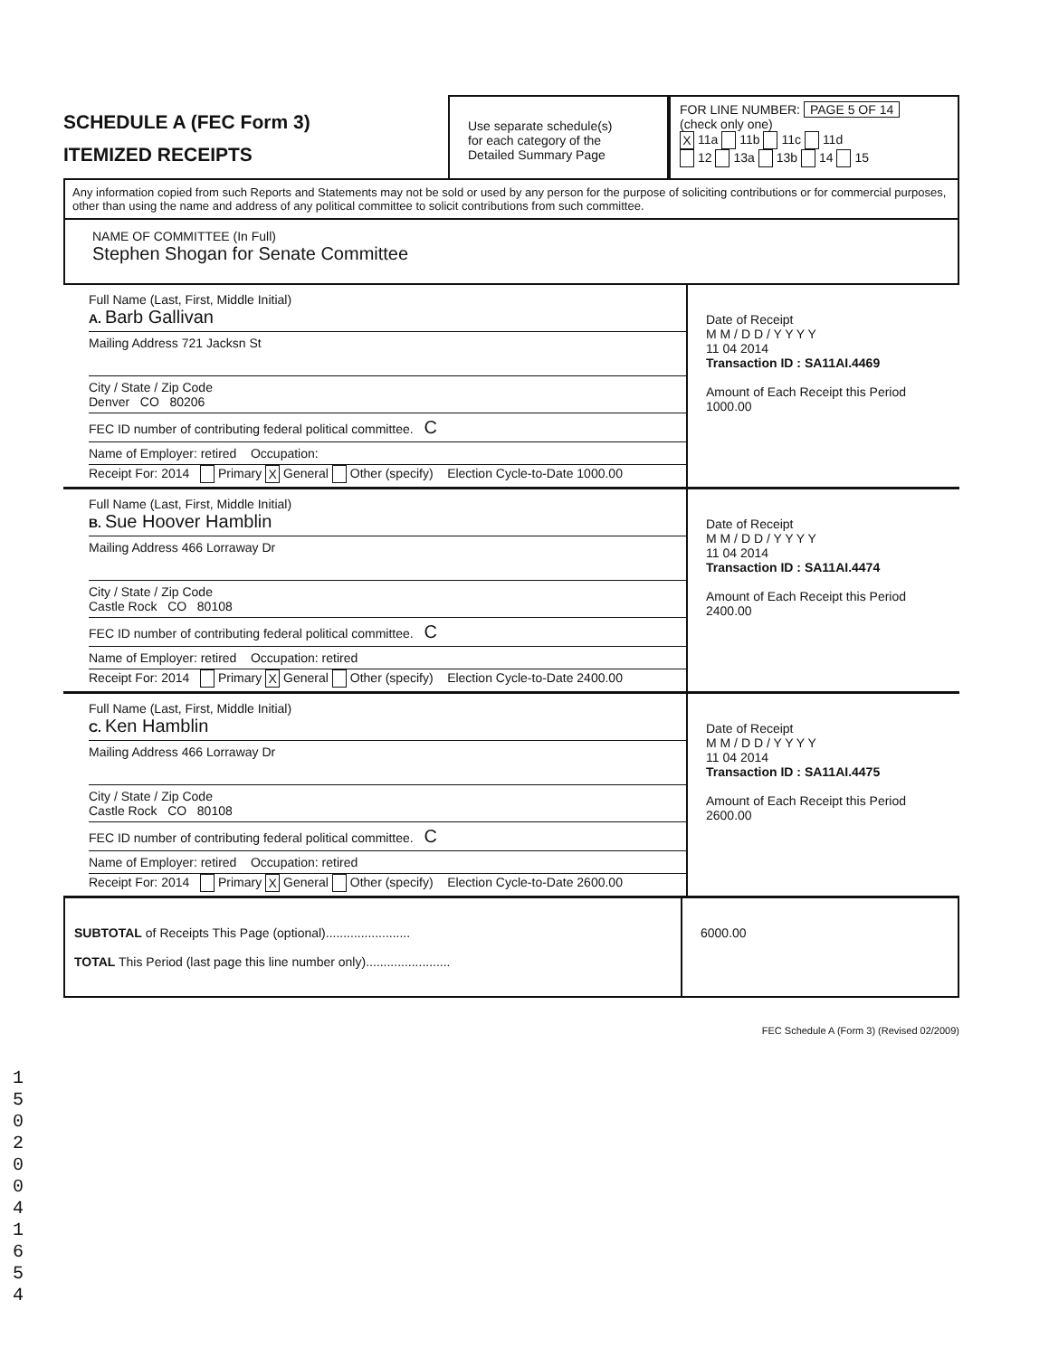SCHEDULE A (FEC Form 3)
ITEMIZED RECEIPTS
Use separate schedule(s)
for each category of the
Detailed Summary Page
FOR LINE NUMBER: PAGE 5 OF 14
(check only one)
X 11a 11b 11c 11d
12 13a 13b 14 15
Any information copied from such Reports and Statements may not be sold or used by any person for the purpose of soliciting contributions or for commercial purposes, other than using the name and address of any political committee to solicit contributions from such committee.
NAME OF COMMITTEE (In Full)
Stephen Shogan for Senate Committee
Full Name (Last, First, Middle Initial)
A. Barb Gallivan
Mailing Address 721 Jacksn St
City / State / Zip Code
Denver CO 80206
FEC ID number of contributing federal political committee. C
Name of Employer: retired Occupation:
Receipt For: 2014 Primary X General Other (specify) Election Cycle-to-Date 1000.00
Date of Receipt
M M / D D / Y Y Y Y
11 04 2014
Transaction ID : SA11AI.4469
Amount of Each Receipt this Period
1000.00
Full Name (Last, First, Middle Initial)
B. Sue Hoover Hamblin
Mailing Address 466 Lorraway Dr
City / State / Zip Code
Castle Rock CO 80108
FEC ID number of contributing federal political committee. C
Name of Employer: retired Occupation: retired
Receipt For: 2014 Primary X General Other (specify) Election Cycle-to-Date 2400.00
Date of Receipt
M M / D D / Y Y Y Y
11 04 2014
Transaction ID : SA11AI.4474
Amount of Each Receipt this Period
2400.00
Full Name (Last, First, Middle Initial)
C. Ken Hamblin
Mailing Address 466 Lorraway Dr
City / State / Zip Code
Castle Rock CO 80108
FEC ID number of contributing federal political committee. C
Name of Employer: retired Occupation: retired
Receipt For: 2014 Primary X General Other (specify) Election Cycle-to-Date 2600.00
Date of Receipt
M M / D D / Y Y Y Y
11 04 2014
Transaction ID : SA11AI.4475
Amount of Each Receipt this Period
2600.00
SUBTOTAL of Receipts This Page (optional)........................
TOTAL This Period (last page this line number only)........................
6000.00
FEC Schedule A (Form 3) (Revised 02/2009)
1
5
0
2
0
0
4
1
6
5
4